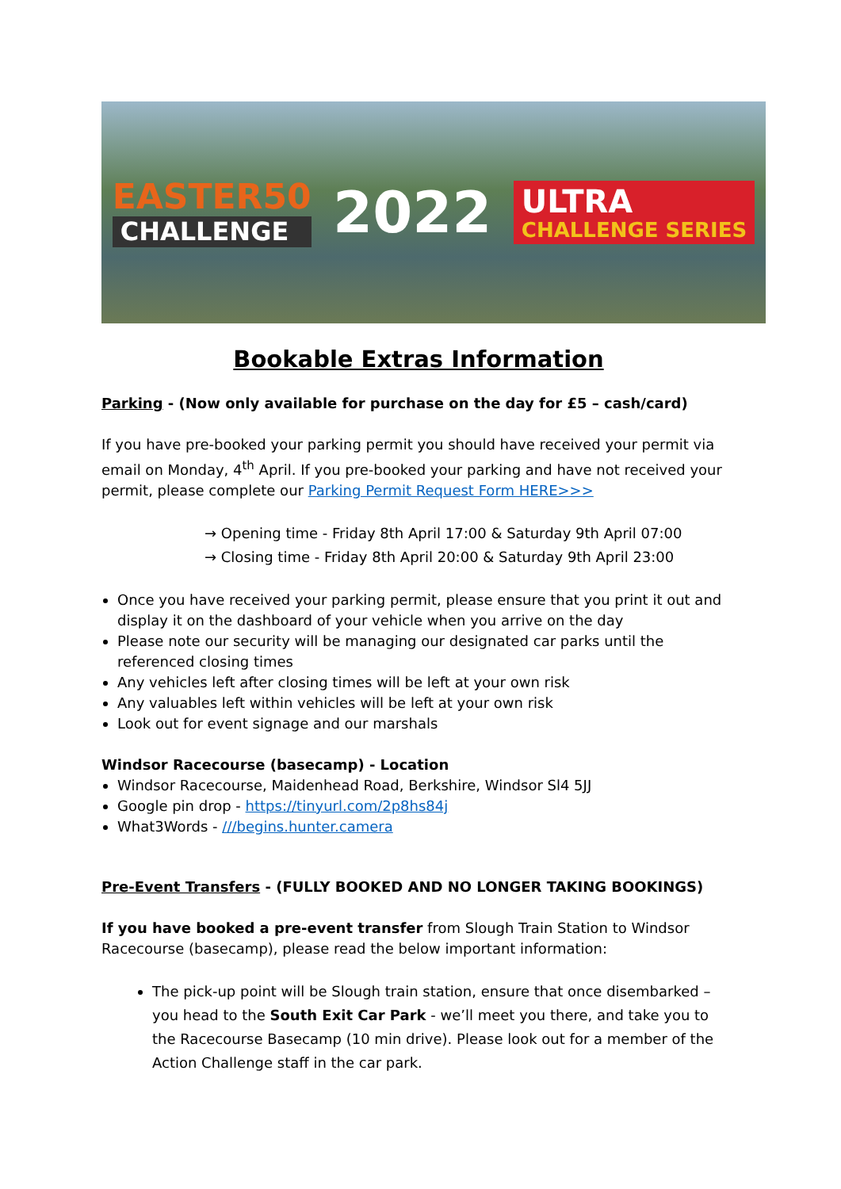EASTER50
CHALLENGE
2022
ULTRA
CHALLENGE SERIES
Bookable Extras Information
Parking - (Now only available for purchase on the day for £5 – cash/card)
If you have pre-booked your parking permit you should have received your permit via email on Monday, 4<sup>th</sup> April. If you pre-booked your parking and have not received your permit, please complete our Parking Permit Request Form HERE>>>
→ Opening time - Friday 8th April 17:00 & Saturday 9th April 07:00
→ Closing time - Friday 8th April 20:00 & Saturday 9th April 23:00
Once you have received your parking permit, please ensure that you print it out and display it on the dashboard of your vehicle when you arrive on the day
Please note our security will be managing our designated car parks until the referenced closing times
Any vehicles left after closing times will be left at your own risk
Any valuables left within vehicles will be left at your own risk
Look out for event signage and our marshals
Windsor Racecourse (basecamp) - Location
Windsor Racecourse, Maidenhead Road, Berkshire, Windsor Sl4 5JJ
Google pin drop - https://tinyurl.com/2p8hs84j
What3Words - ///begins.hunter.camera
Pre-Event Transfers - (FULLY BOOKED AND NO LONGER TAKING BOOKINGS)
If you have booked a pre-event transfer from Slough Train Station to Windsor Racecourse (basecamp), please read the below important information:
The pick-up point will be Slough train station, ensure that once disembarked – you head to the South Exit Car Park - we’ll meet you there, and take you to the Racecourse Basecamp (10 min drive). Please look out for a member of the Action Challenge staff in the car park.